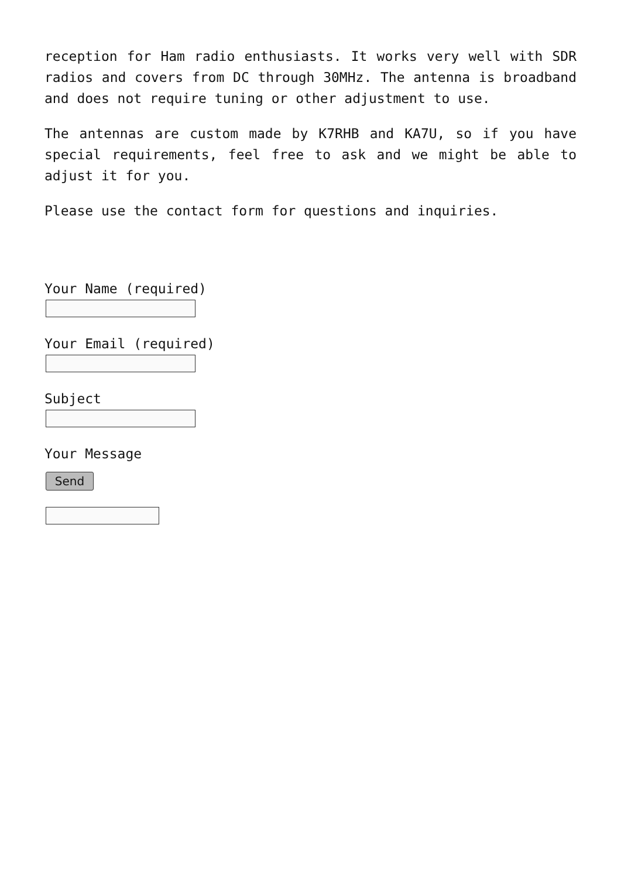reception for Ham radio enthusiasts. It works very well with SDR radios and covers from DC through 30MHz. The antenna is broadband and does not require tuning or other adjustment to use.
The antennas are custom made by K7RHB and KA7U, so if you have special requirements, feel free to ask and we might be able to adjust it for you.
Please use the contact form for questions and inquiries.
Your Name (required)
Your Email (required)
Subject
Your Message
Send